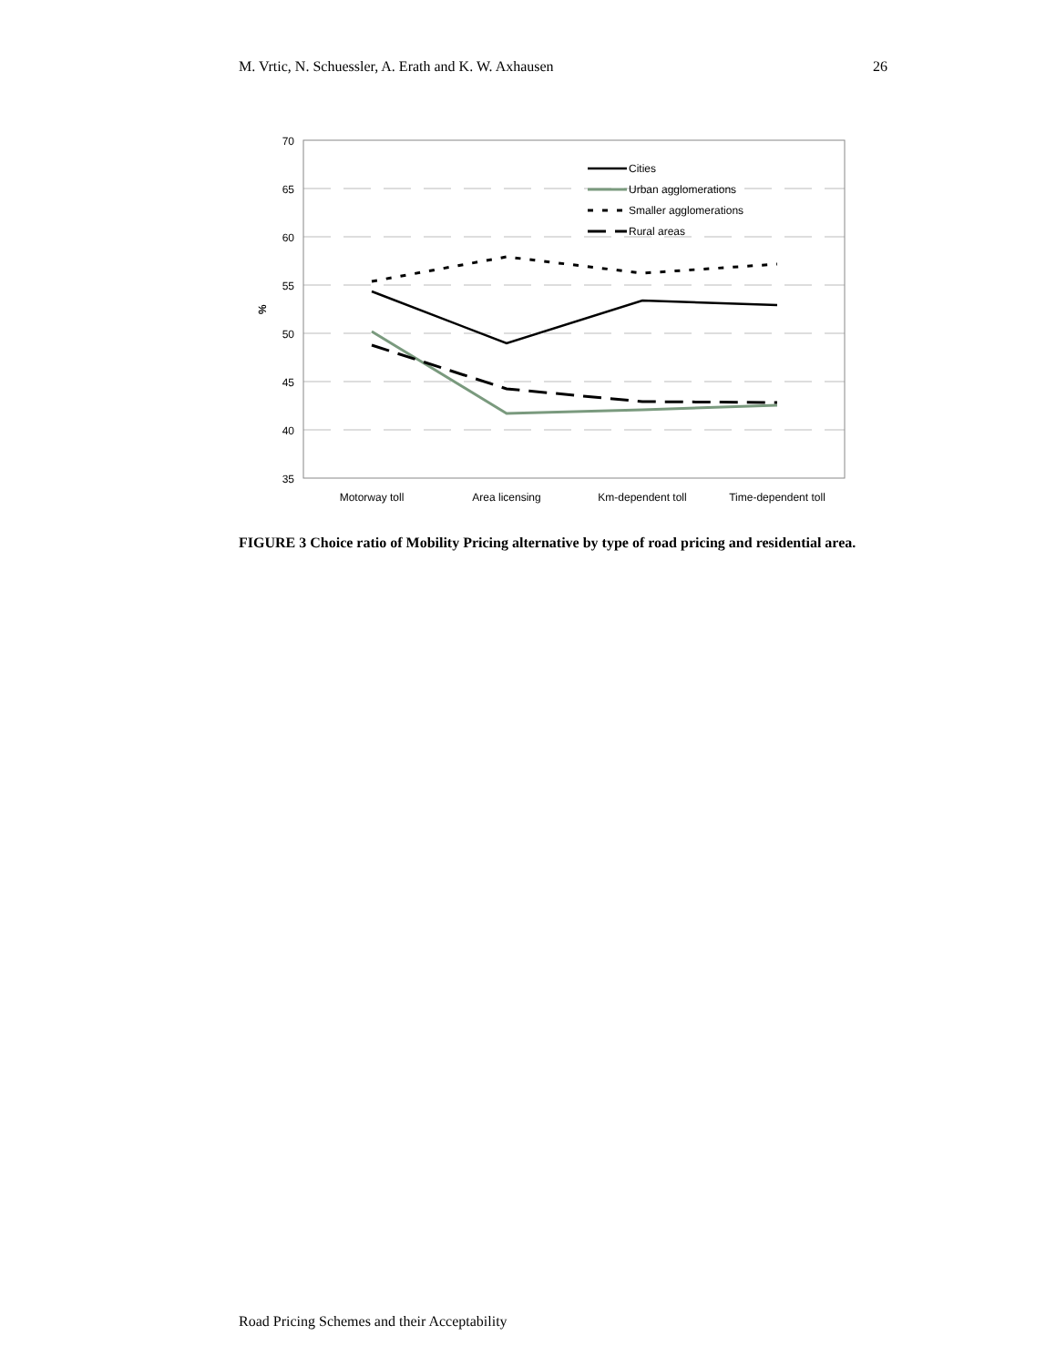M. Vrtic, N. Schuessler, A. Erath and K. W. Axhausen 26
70
65
60
55
50
45
40
35
%
Motorway toll
Area licensing
Km-dependent toll
Time-dependent toll
Cities
Urban agglomerations
Smaller agglomerations
Rural areas
FIGURE 3 Choice ratio of Mobility Pricing alternative by type of road pricing and residential area.
Road Pricing Schemes and their Acceptability